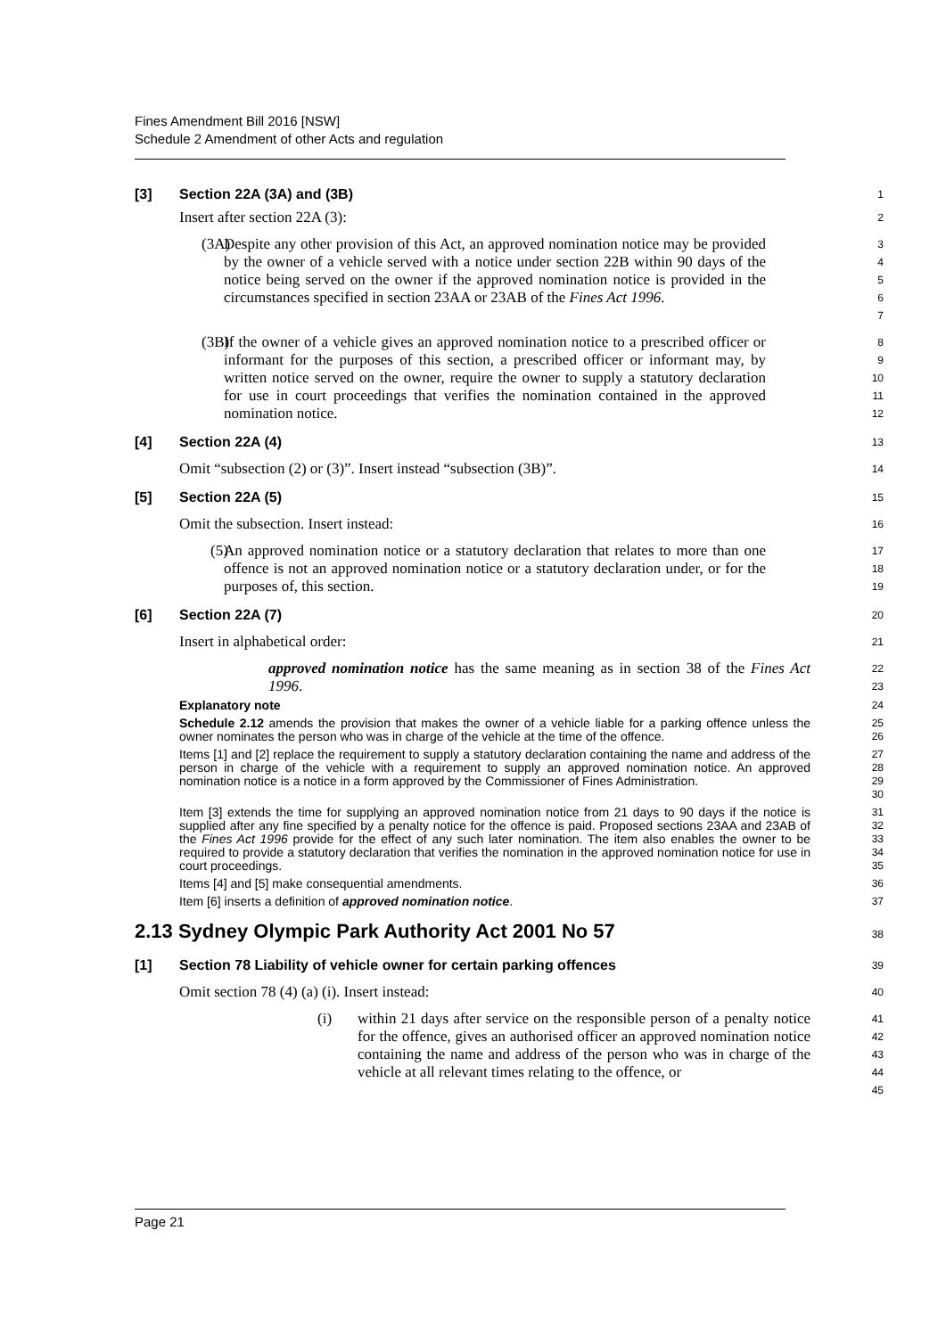Fines Amendment Bill 2016 [NSW]
Schedule 2 Amendment of other Acts and regulation
[3] Section 22A (3A) and (3B)
1
Insert after section 22A (3):
2
(3A) Despite any other provision of this Act, an approved nomination notice may be provided by the owner of a vehicle served with a notice under section 22B within 90 days of the notice being served on the owner if the approved nomination notice is provided in the circumstances specified in section 23AA or 23AB of the Fines Act 1996.
3
4
5
6
7
(3B) If the owner of a vehicle gives an approved nomination notice to a prescribed officer or informant for the purposes of this section, a prescribed officer or informant may, by written notice served on the owner, require the owner to supply a statutory declaration for use in court proceedings that verifies the nomination contained in the approved nomination notice.
8
9
10
11
12
[4] Section 22A (4)
13
Omit “subsection (2) or (3)”. Insert instead “subsection (3B)”.
14
[5] Section 22A (5)
15
Omit the subsection. Insert instead:
16
(5) An approved nomination notice or a statutory declaration that relates to more than one offence is not an approved nomination notice or a statutory declaration under, or for the purposes of, this section.
17
18
19
[6] Section 22A (7)
20
Insert in alphabetical order:
21
approved nomination notice has the same meaning as in section 38 of the Fines Act 1996.
22
23
Explanatory note
24
Schedule 2.12 amends the provision that makes the owner of a vehicle liable for a parking offence unless the owner nominates the person who was in charge of the vehicle at the time of the offence.
25
26
Items [1] and [2] replace the requirement to supply a statutory declaration containing the name and address of the person in charge of the vehicle with a requirement to supply an approved nomination notice. An approved nomination notice is a notice in a form approved by the Commissioner of Fines Administration.
27
28
29
30
Item [3] extends the time for supplying an approved nomination notice from 21 days to 90 days if the notice is supplied after any fine specified by a penalty notice for the offence is paid. Proposed sections 23AA and 23AB of the Fines Act 1996 provide for the effect of any such later nomination. The item also enables the owner to be required to provide a statutory declaration that verifies the nomination in the approved nomination notice for use in court proceedings.
31
32
33
34
35
Items [4] and [5] make consequential amendments.
36
Item [6] inserts a definition of approved nomination notice.
37
2.13 Sydney Olympic Park Authority Act 2001 No 57
38
[1] Section 78 Liability of vehicle owner for certain parking offences
39
Omit section 78 (4) (a) (i). Insert instead:
40
(i) within 21 days after service on the responsible person of a penalty notice for the offence, gives an authorised officer an approved nomination notice containing the name and address of the person who was in charge of the vehicle at all relevant times relating to the offence, or
41
42
43
44
45
Page 21